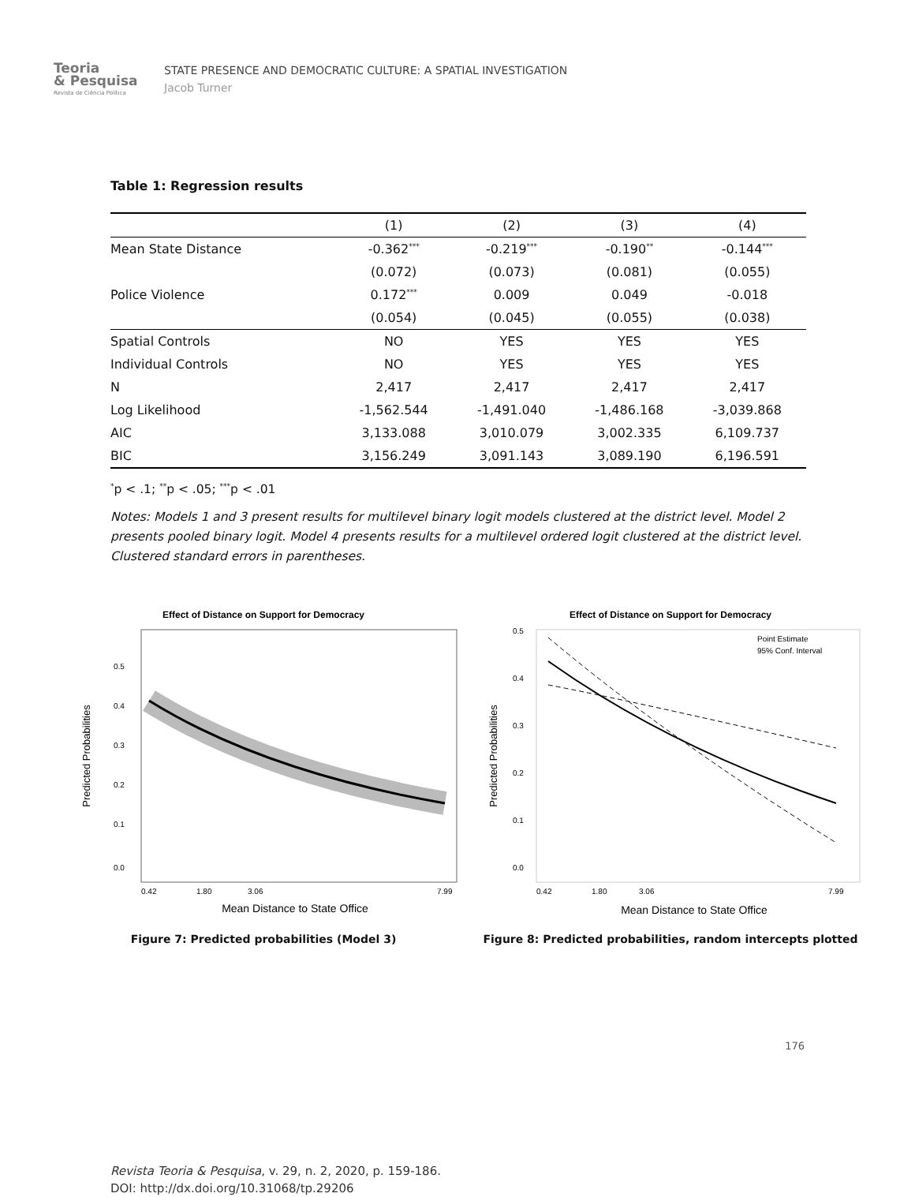Teoria
& Pesquisa
Revista de Ciência Política
STATE PRESENCE AND DEMOCRATIC CULTURE: A SPATIAL INVESTIGATION
Jacob Turner
Table 1: Regression results
| | (1) | (2) | (3) | (4) |
| --- | --- | --- | --- | --- |
| Mean State Distance | -0.362<sup>***</sup> | -0.219<sup>***</sup> | -0.190<sup>**</sup> | -0.144<sup>***</sup> |
| | (0.072) | (0.073) | (0.081) | (0.055) |
| Police Violence | 0.172<sup>***</sup> | 0.009 | 0.049 | -0.018 |
| | (0.054) | (0.045) | (0.055) | (0.038) |
| Spatial Controls | NO | YES | YES | YES |
| Individual Controls | NO | YES | YES | YES |
| N | 2,417 | 2,417 | 2,417 | 2,417 |
| Log Likelihood | -1,562.544 | -1,491.040 | -1,486.168 | -3,039.868 |
| AIC | 3,133.088 | 3,010.079 | 3,002.335 | 6,109.737 |
| BIC | 3,156.249 | 3,091.143 | 3,089.190 | 6,196.591 |
<sup>*</sup> p < .1; <sup>**</sup>p < .05; <sup>***</sup>p < .01
Notes: Models 1 and 3 present results for multilevel binary logit models clustered at the district level. Model 2 presents pooled binary logit. Model 4 presents results for a multilevel ordered logit clustered at the district level. Clustered standard errors in parentheses.
Effect of Distance on Support for Democracy
Predicted Probabilities
0.5
0.4
0.3
0.2
0.1
0.0
0.42
1.80
3.06
7.99
Mean Distance to State Office
Figure 7: Predicted probabilities (Model 3)
Effect of Distance on Support for Democracy
Point Estimate
95% Conf. Interval
Predicted Probabilities
0.5
0.4
0.3
0.2
0.1
0.0
0.42
1.80
3.06
7.99
Mean Distance to State Office
Figure 8: Predicted probabilities, random intercepts plotted
176
Revista Teoria & Pesquisa, v. 29, n. 2, 2020, p. 159-186.
DOI: http://dx.doi.org/10.31068/tp.29206